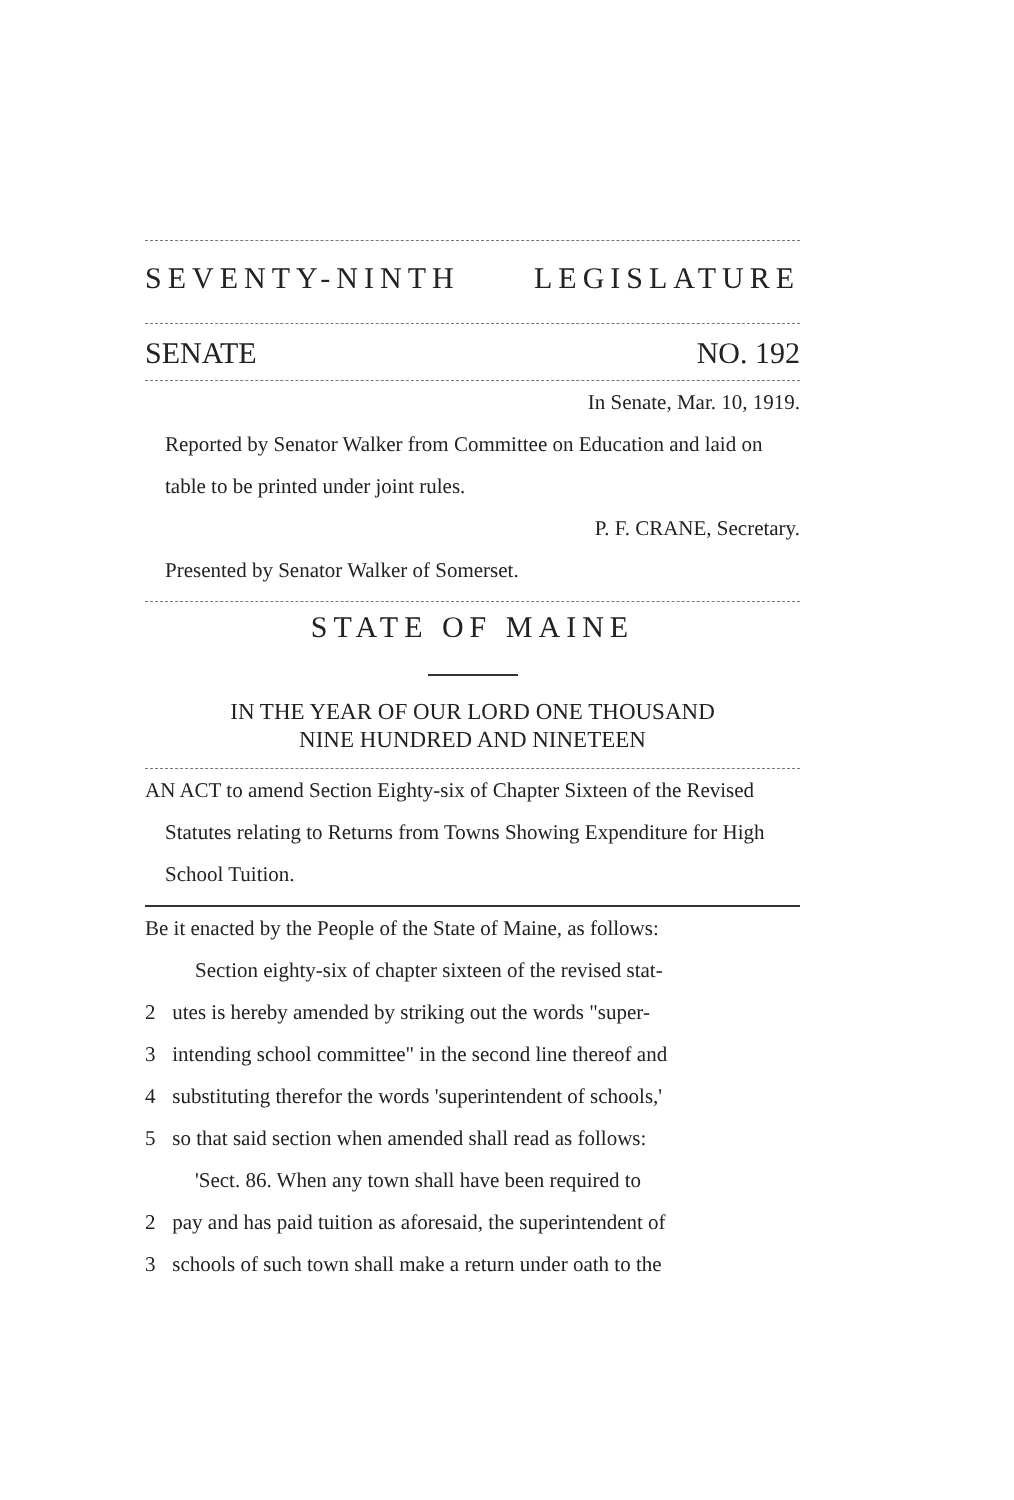SEVENTY-NINTH LEGISLATURE
SENATE NO. 192
In Senate, Mar. 10, 1919.
Reported by Senator Walker from Committee on Education and laid on table to be printed under joint rules.
P. F. CRANE, Secretary.
Presented by Senator Walker of Somerset.
STATE OF MAINE
IN THE YEAR OF OUR LORD ONE THOUSAND
NINE HUNDRED AND NINETEEN
AN ACT to amend Section Eighty-six of Chapter Sixteen of the Revised Statutes relating to Returns from Towns Showing Expenditure for High School Tuition.
Be it enacted by the People of the State of Maine, as follows:
Section eighty-six of chapter sixteen of the revised stat-
2 utes is hereby amended by striking out the words "super-
3 intending school committee" in the second line thereof and
4 substituting therefor the words 'superintendent of schools,'
5 so that said section when amended shall read as follows:
'Sect. 86. When any town shall have been required to
2 pay and has paid tuition as aforesaid, the superintendent of
3 schools of such town shall make a return under oath to the